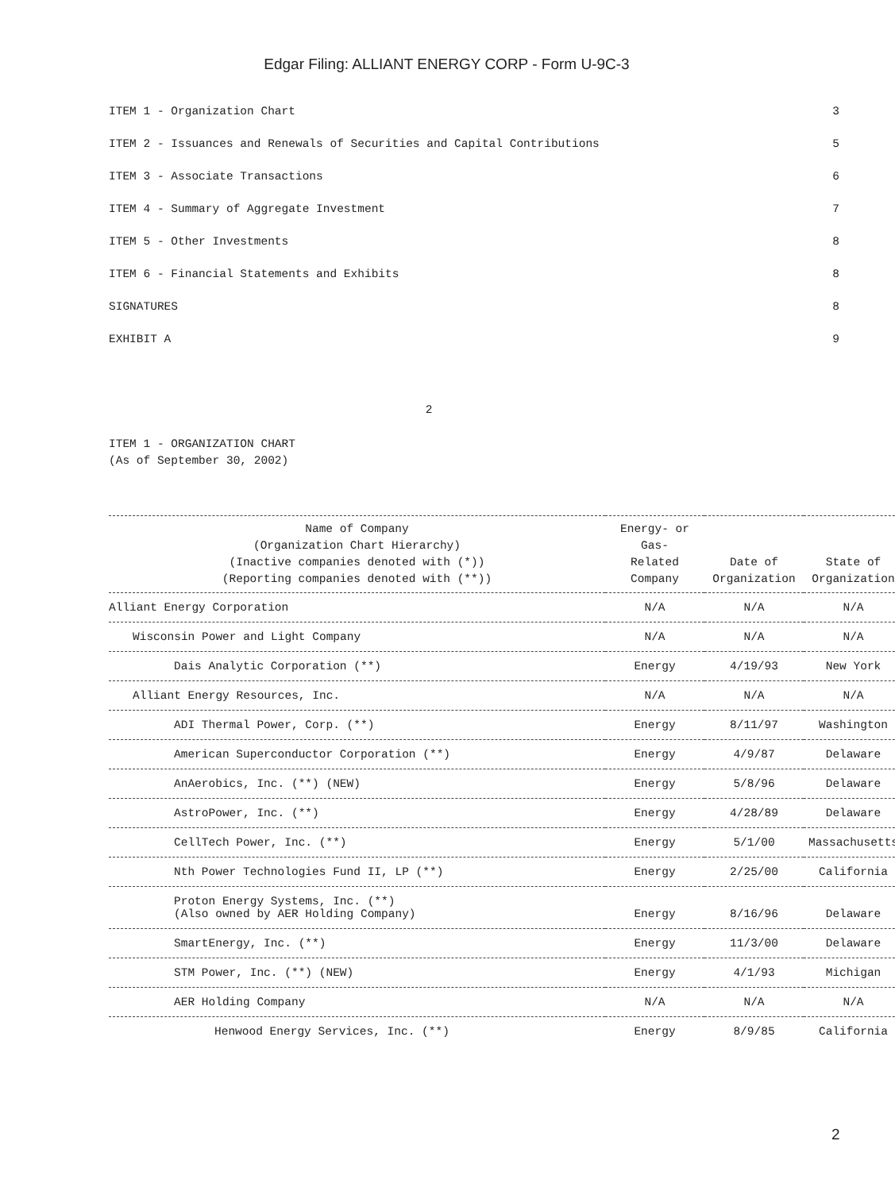Edgar Filing: ALLIANT ENERGY CORP - Form U-9C-3
ITEM 1 - Organization Chart 3
ITEM 2 - Issuances and Renewals of Securities and Capital Contributions 5
ITEM 3 - Associate Transactions 6
ITEM 4 - Summary of Aggregate Investment 7
ITEM 5 - Other Investments 8
ITEM 6 - Financial Statements and Exhibits 8
SIGNATURES 8
EXHIBIT A 9
2
ITEM 1 - ORGANIZATION CHART
(As of September 30, 2002)
| Name of Company (Organization Chart Hierarchy) (Inactive companies denoted with (*)) (Reporting companies denoted with (**)) | Energy- or Gas- Related Company | Date of Organization | State of Organization |
| --- | --- | --- | --- |
| Alliant Energy Corporation | N/A | N/A | N/A |
| Wisconsin Power and Light Company | N/A | N/A | N/A |
| Dais Analytic Corporation (**) | Energy | 4/19/93 | New York |
| Alliant Energy Resources, Inc. | N/A | N/A | N/A |
| ADI Thermal Power, Corp. (**) | Energy | 8/11/97 | Washington |
| American Superconductor Corporation (**) | Energy | 4/9/87 | Delaware |
| AnAerobics, Inc. (**) (NEW) | Energy | 5/8/96 | Delaware |
| AstroPower, Inc. (**) | Energy | 4/28/89 | Delaware |
| CellTech Power, Inc. (**) | Energy | 5/1/00 | Massachusetts |
| Nth Power Technologies Fund II, LP (**) | Energy | 2/25/00 | California |
| Proton Energy Systems, Inc. (**) (Also owned by AER Holding Company) | Energy | 8/16/96 | Delaware |
| SmartEnergy, Inc. (**) | Energy | 11/3/00 | Delaware |
| STM Power, Inc. (**) (NEW) | Energy | 4/1/93 | Michigan |
| AER Holding Company | N/A | N/A | N/A |
| Henwood Energy Services, Inc. (**) | Energy | 8/9/85 | California |
2